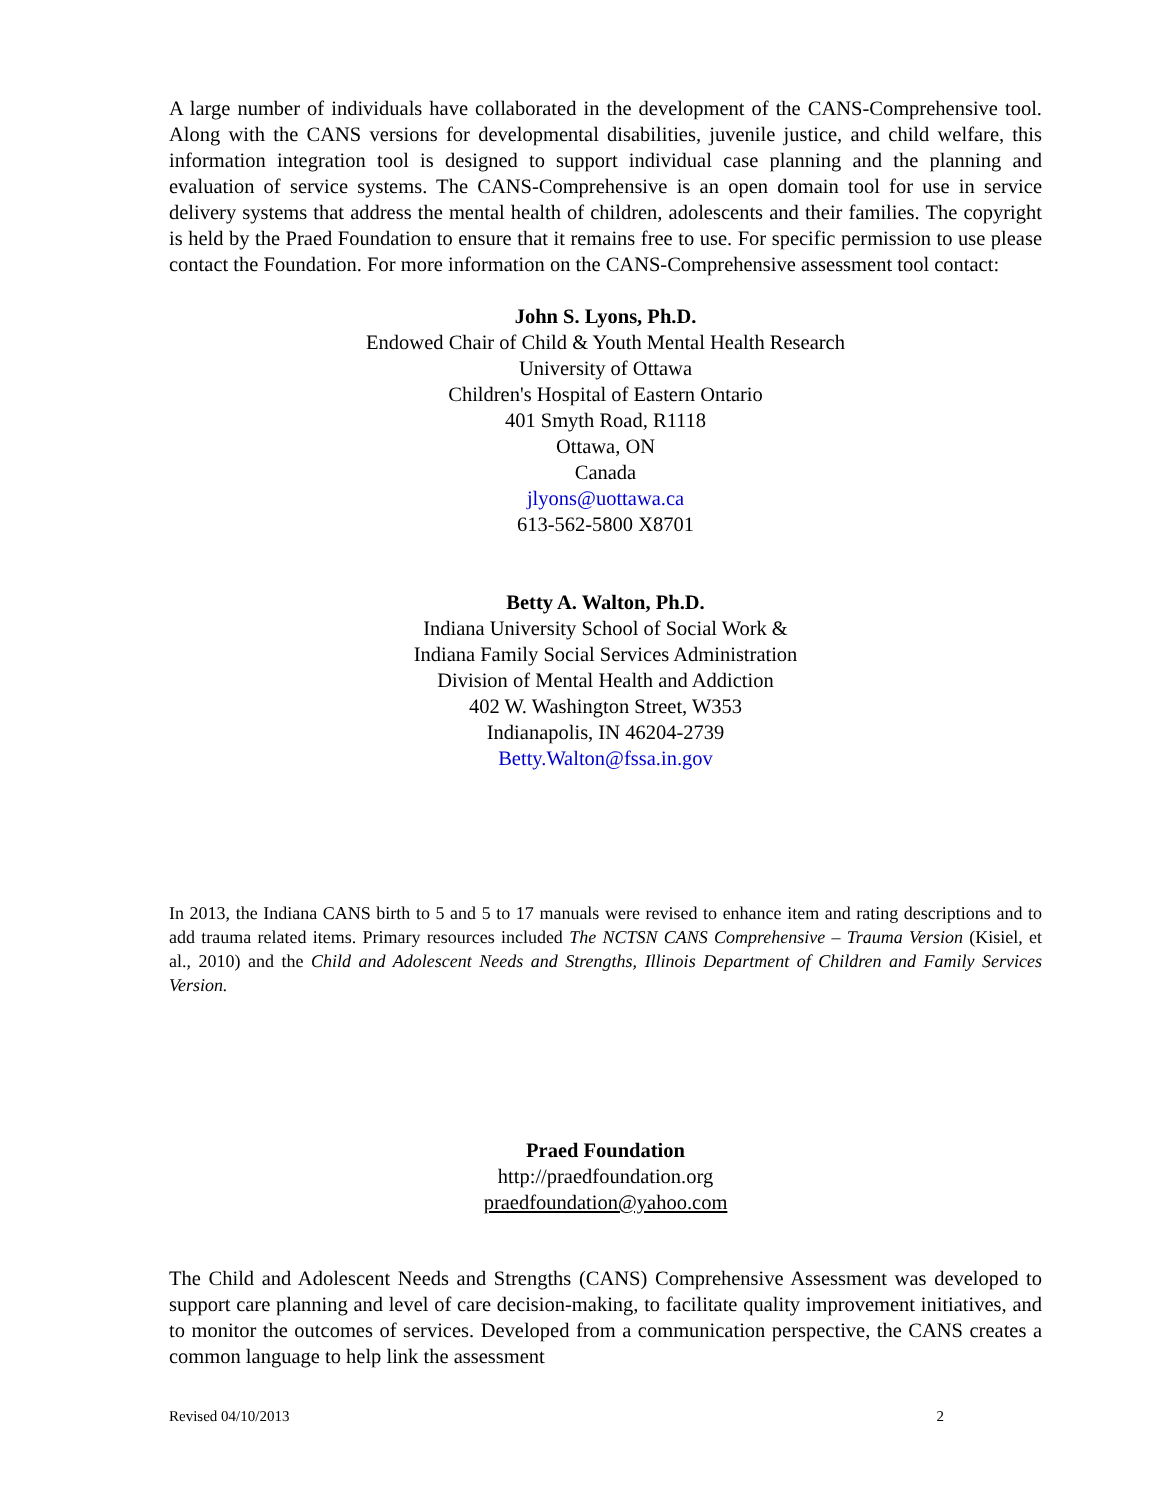A large number of individuals have collaborated in the development of the CANS-Comprehensive tool. Along with the CANS versions for developmental disabilities, juvenile justice, and child welfare, this information integration tool is designed to support individual case planning and the planning and evaluation of service systems. The CANS-Comprehensive is an open domain tool for use in service delivery systems that address the mental health of children, adolescents and their families. The copyright is held by the Praed Foundation to ensure that it remains free to use. For specific permission to use please contact the Foundation. For more information on the CANS-Comprehensive assessment tool contact:
John S. Lyons, Ph.D.
Endowed Chair of Child & Youth Mental Health Research
University of Ottawa
Children's Hospital of Eastern Ontario
401 Smyth Road, R1118
Ottawa, ON
Canada
jlyons@uottawa.ca
613-562-5800 X8701
Betty A. Walton, Ph.D.
Indiana University School of Social Work &
Indiana Family Social Services Administration
Division of Mental Health and Addiction
402 W. Washington Street, W353
Indianapolis, IN 46204-2739
Betty.Walton@fssa.in.gov
In 2013, the Indiana CANS birth to 5 and 5 to 17 manuals were revised to enhance item and rating descriptions and to add trauma related items. Primary resources included The NCTSN CANS Comprehensive – Trauma Version (Kisiel, et al., 2010) and the Child and Adolescent Needs and Strengths, Illinois Department of Children and Family Services Version.
Praed Foundation
http://praedfoundation.org
praedfoundation@yahoo.com
The Child and Adolescent Needs and Strengths (CANS) Comprehensive Assessment was developed to support care planning and level of care decision-making, to facilitate quality improvement initiatives, and to monitor the outcomes of services. Developed from a communication perspective, the CANS creates a common language to help link the assessment
Revised 04/10/2013 2